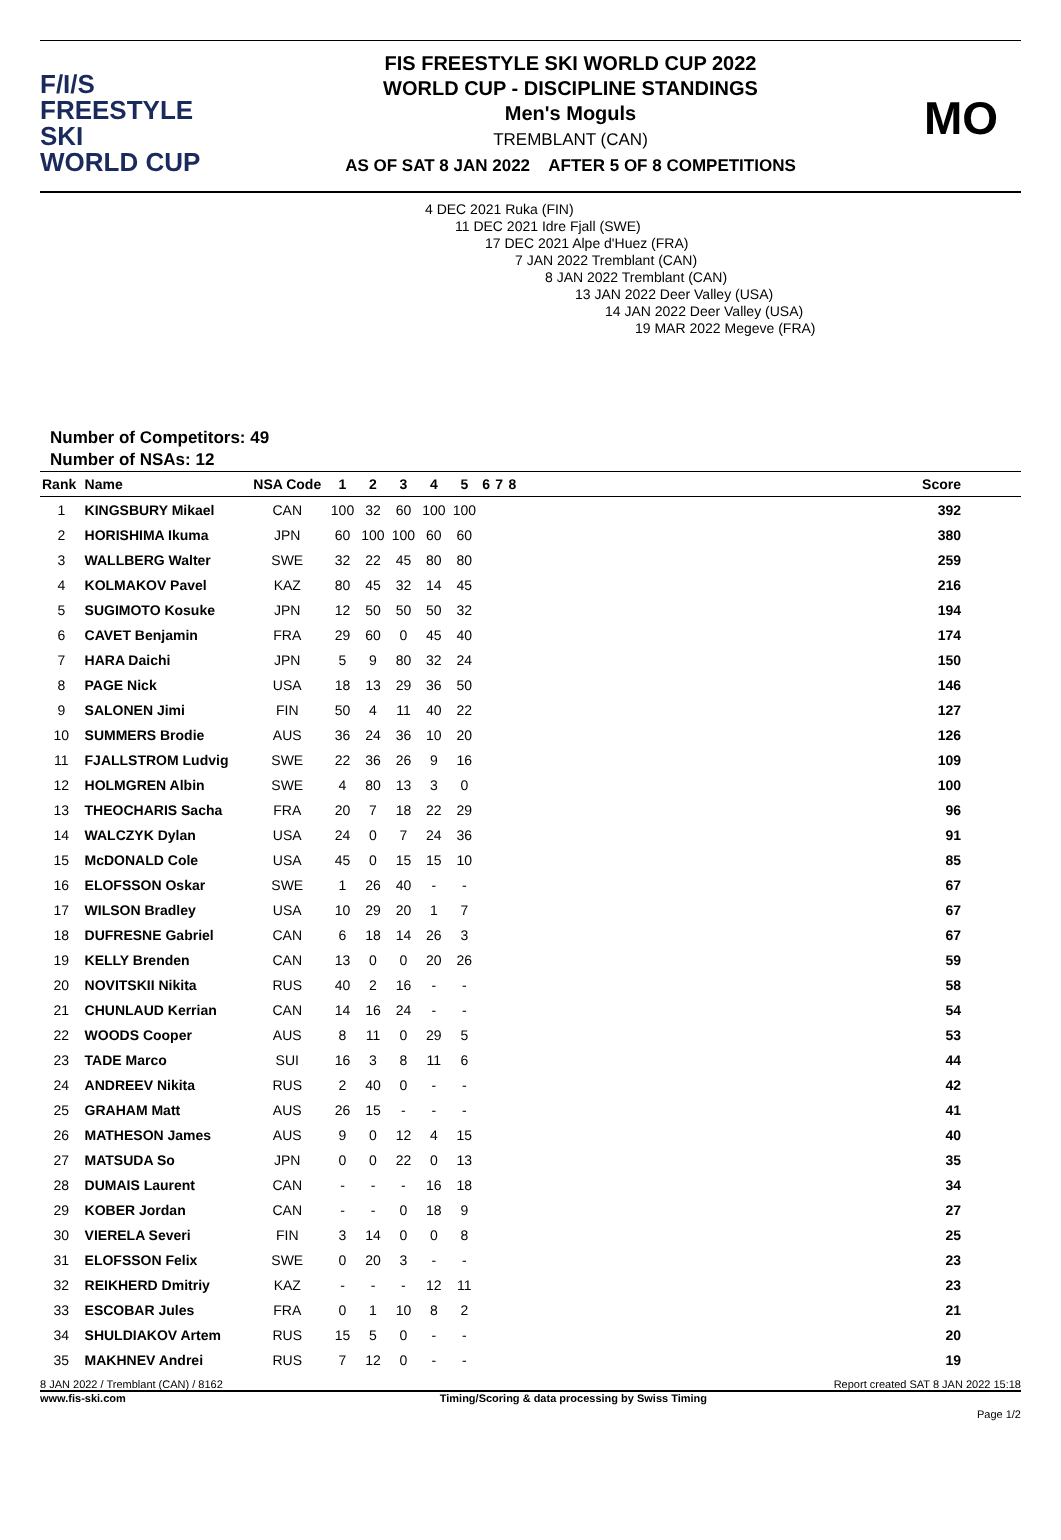F/I/S
FREESTYLE SKI
WORLD CUP
FIS FREESTYLE SKI WORLD CUP 2022
WORLD CUP - DISCIPLINE STANDINGS
Men's Moguls
TREMBLANT (CAN)
AS OF SAT 8 JAN 2022 AFTER 5 OF 8 COMPETITIONS
MO
4 DEC 2021 Ruka (FIN)
11 DEC 2021 Idre Fjall (SWE)
17 DEC 2021 Alpe d'Huez (FRA)
7 JAN 2022 Tremblant (CAN)
8 JAN 2022 Tremblant (CAN)
13 JAN 2022 Deer Valley (USA)
14 JAN 2022 Deer Valley (USA)
19 MAR 2022 Megeve (FRA)
Number of Competitors: 49
Number of NSAs: 12
| Rank | Name | NSA Code | 1 | 2 | 3 | 4 | 5 | 6 | 7 | 8 | Score |
| --- | --- | --- | --- | --- | --- | --- | --- | --- | --- | --- | --- |
| 1 | KINGSBURY Mikael | CAN | 100 | 32 | 60 | 100 | 100 | | | | 392 |
| 2 | HORISHIMA Ikuma | JPN | 60 | 100 | 100 | 60 | 60 | | | | 380 |
| 3 | WALLBERG Walter | SWE | 32 | 22 | 45 | 80 | 80 | | | | 259 |
| 4 | KOLMAKOV Pavel | KAZ | 80 | 45 | 32 | 14 | 45 | | | | 216 |
| 5 | SUGIMOTO Kosuke | JPN | 12 | 50 | 50 | 50 | 32 | | | | 194 |
| 6 | CAVET Benjamin | FRA | 29 | 60 | 0 | 45 | 40 | | | | 174 |
| 7 | HARA Daichi | JPN | 5 | 9 | 80 | 32 | 24 | | | | 150 |
| 8 | PAGE Nick | USA | 18 | 13 | 29 | 36 | 50 | | | | 146 |
| 9 | SALONEN Jimi | FIN | 50 | 4 | 11 | 40 | 22 | | | | 127 |
| 10 | SUMMERS Brodie | AUS | 36 | 24 | 36 | 10 | 20 | | | | 126 |
| 11 | FJALLSTROM Ludvig | SWE | 22 | 36 | 26 | 9 | 16 | | | | 109 |
| 12 | HOLMGREN Albin | SWE | 4 | 80 | 13 | 3 | 0 | | | | 100 |
| 13 | THEOCHARIS Sacha | FRA | 20 | 7 | 18 | 22 | 29 | | | | 96 |
| 14 | WALCZYK Dylan | USA | 24 | 0 | 7 | 24 | 36 | | | | 91 |
| 15 | McDONALD Cole | USA | 45 | 0 | 15 | 15 | 10 | | | | 85 |
| 16 | ELOFSSON Oskar | SWE | 1 | 26 | 40 | - | - | | | | 67 |
| 17 | WILSON Bradley | USA | 10 | 29 | 20 | 1 | 7 | | | | 67 |
| 18 | DUFRESNE Gabriel | CAN | 6 | 18 | 14 | 26 | 3 | | | | 67 |
| 19 | KELLY Brenden | CAN | 13 | 0 | 0 | 20 | 26 | | | | 59 |
| 20 | NOVITSKII Nikita | RUS | 40 | 2 | 16 | - | - | | | | 58 |
| 21 | CHUNLAUD Kerrian | CAN | 14 | 16 | 24 | - | - | | | | 54 |
| 22 | WOODS Cooper | AUS | 8 | 11 | 0 | 29 | 5 | | | | 53 |
| 23 | TADE Marco | SUI | 16 | 3 | 8 | 11 | 6 | | | | 44 |
| 24 | ANDREEV Nikita | RUS | 2 | 40 | 0 | - | - | | | | 42 |
| 25 | GRAHAM Matt | AUS | 26 | 15 | - | - | - | | | | 41 |
| 26 | MATHESON James | AUS | 9 | 0 | 12 | 4 | 15 | | | | 40 |
| 27 | MATSUDA So | JPN | 0 | 0 | 22 | 0 | 13 | | | | 35 |
| 28 | DUMAIS Laurent | CAN | - | - | - | 16 | 18 | | | | 34 |
| 29 | KOBER Jordan | CAN | - | - | 0 | 18 | 9 | | | | 27 |
| 30 | VIERELA Severi | FIN | 3 | 14 | 0 | 0 | 8 | | | | 25 |
| 31 | ELOFSSON Felix | SWE | 0 | 20 | 3 | - | - | | | | 23 |
| 32 | REIKHERD Dmitriy | KAZ | - | - | - | 12 | 11 | | | | 23 |
| 33 | ESCOBAR Jules | FRA | 0 | 1 | 10 | 8 | 2 | | | | 21 |
| 34 | SHULDIAKOV Artem | RUS | 15 | 5 | 0 | - | - | | | | 20 |
| 35 | MAKHNEV Andrei | RUS | 7 | 12 | 0 | - | - | | | | 19 |
8 JAN 2022 / Tremblant (CAN) / 8162 Report created SAT 8 JAN 2022 15:18
www.fis-ski.com Timing/Scoring & data processing by Swiss Timing
Page 1/2